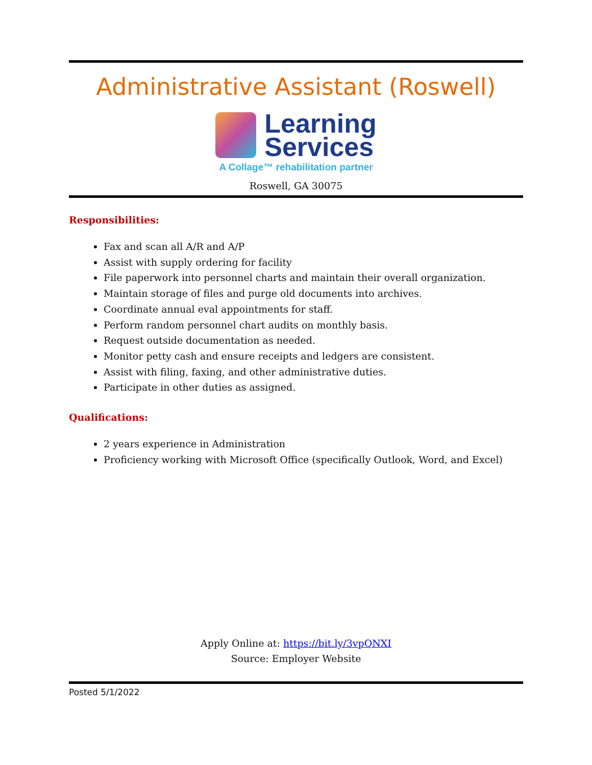Administrative Assistant (Roswell)
Learning
Services
A Collage™ rehabilitation partner
Roswell, GA 30075
Responsibilities:
Fax and scan all A/R and A/P
Assist with supply ordering for facility
File paperwork into personnel charts and maintain their overall organization.
Maintain storage of files and purge old documents into archives.
Coordinate annual eval appointments for staff.
Perform random personnel chart audits on monthly basis.
Request outside documentation as needed.
Monitor petty cash and ensure receipts and ledgers are consistent.
Assist with filing, faxing, and other administrative duties.
Participate in other duties as assigned.
Qualifications:
2 years experience in Administration
Proficiency working with Microsoft Office (specifically Outlook, Word, and Excel)
Apply Online at: https://bit.ly/3vpQNXI
Source: Employer Website
Posted 5/1/2022